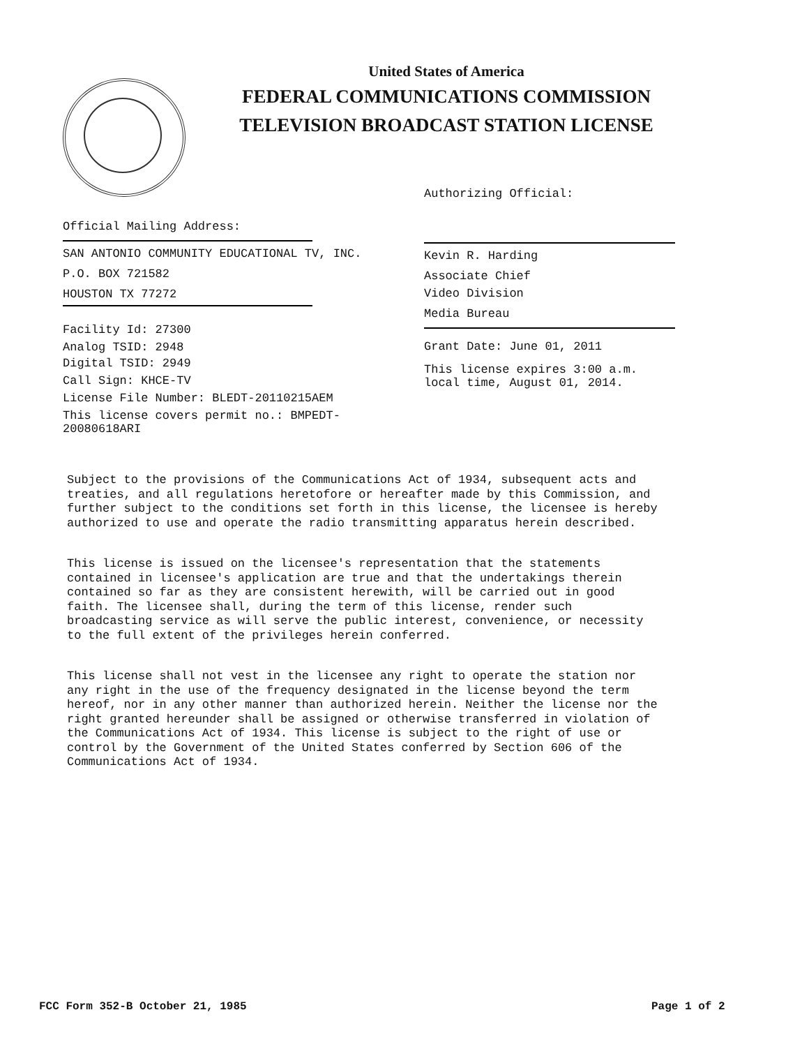United States of America
FEDERAL COMMUNICATIONS COMMISSION
TELEVISION BROADCAST STATION LICENSE
Authorizing Official:
Kevin R. Harding
Associate Chief
Video Division
Media Bureau
Grant Date: June 01, 2011
This license expires 3:00 a.m.
local time, August 01, 2014.
Official Mailing Address:
SAN ANTONIO COMMUNITY EDUCATIONAL TV, INC.
P.O. BOX 721582
HOUSTON TX 77272
Facility Id: 27300
Analog TSID: 2948
Digital TSID: 2949
Call Sign: KHCE-TV
License File Number: BLEDT-20110215AEM
This license covers permit no.: BMPEDT-20080618ARI
Subject to the provisions of the Communications Act of 1934, subsequent acts and treaties, and all regulations heretofore or hereafter made by this Commission, and further subject to the conditions set forth in this license, the licensee is hereby authorized to use and operate the radio transmitting apparatus herein described.
This license is issued on the licensee's representation that the statements contained in licensee's application are true and that the undertakings therein contained so far as they are consistent herewith, will be carried out in good faith. The licensee shall, during the term of this license, render such broadcasting service as will serve the public interest, convenience, or necessity to the full extent of the privileges herein conferred.
This license shall not vest in the licensee any right to operate the station nor any right in the use of the frequency designated in the license beyond the term hereof, nor in any other manner than authorized herein. Neither the license nor the right granted hereunder shall be assigned or otherwise transferred in violation of the Communications Act of 1934. This license is subject to the right of use or control by the Government of the United States conferred by Section 606 of the Communications Act of 1934.
FCC Form 352-B October 21, 1985
Page 1 of 2